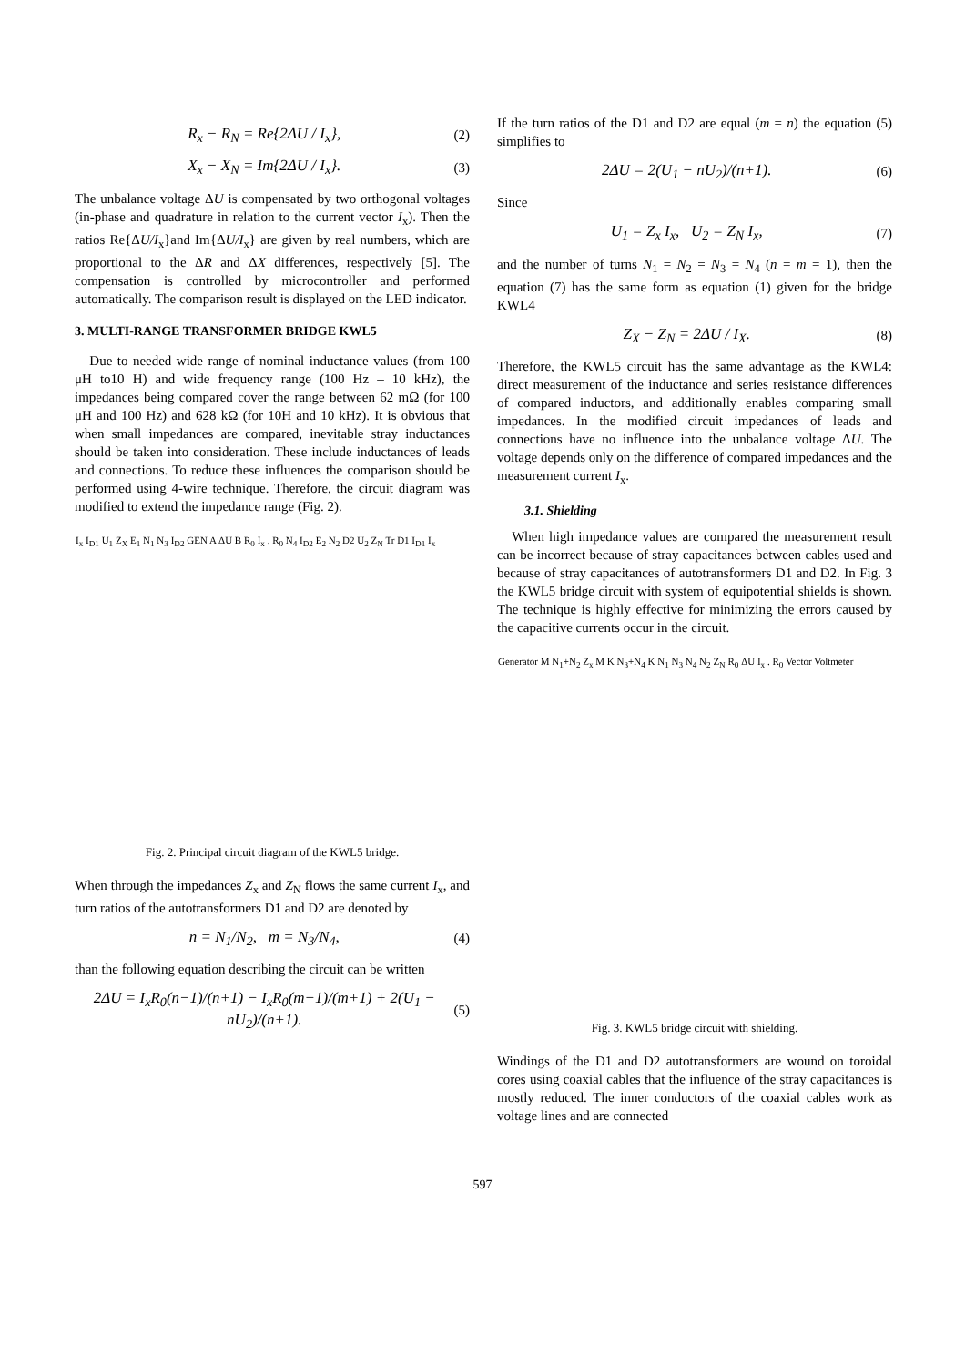R<sub>x</sub> − R<sub>N</sub> = Re{2ΔU / I<sub>x</sub>}, (2)
X<sub>x</sub> − X<sub>N</sub> = Im{2ΔU / I<sub>x</sub>}. (3)
The unbalance voltage ΔU is compensated by two orthogonal voltages (in-phase and quadrature in relation to the current vector I<sub>x</sub>). Then the ratios Re{ΔU/I<sub>x</sub>}and Im{ΔU/I<sub>x</sub>} are given by real numbers, which are proportional to the ΔR and ΔX differences, respectively [5]. The compensation is controlled by microcontroller and performed automatically. The comparison result is displayed on the LED indicator.
3. MULTI-RANGE TRANSFORMER BRIDGE KWL5
Due to needed wide range of nominal inductance values (from 100 μH to10 H) and wide frequency range (100 Hz – 10 kHz), the impedances being compared cover the range between 62 mΩ (for 100 μH and 100 Hz) and 628 kΩ (for 10H and 10 kHz). It is obvious that when small impedances are compared, inevitable stray inductances should be taken into consideration. These include inductances of leads and connections. To reduce these influences the comparison should be performed using 4-wire technique. Therefore, the circuit diagram was modified to extend the impedance range (Fig. 2).
I<sub>x</sub> I<sub>D1</sub> U<sub>1</sub> Z<sub>X</sub> E<sub>1</sub> N<sub>1</sub> N<sub>3</sub> I<sub>D2</sub> GEN A ΔU B R<sub>0</sub> I<sub>x</sub> . R<sub>0</sub> N<sub>4</sub> I<sub>D2</sub> E<sub>2</sub> N<sub>2</sub> D2 U<sub>2</sub> Z<sub>N</sub> Tr D1 I<sub>D1</sub> I<sub>x</sub>
Fig. 2. Principal circuit diagram of the KWL5 bridge.
When through the impedances Z<sub>x</sub> and Z<sub>N</sub> flows the same current I<sub>x</sub>, and turn ratios of the autotransformers D1 and D2 are denoted by
n = N<sub>1</sub>/N<sub>2</sub>, m = N<sub>3</sub>/N<sub>4</sub>, (4)
than the following equation describing the circuit can be written
2ΔU = I<sub>x</sub>R<sub>0</sub>(n−1)/(n+1) − I<sub>x</sub>R<sub>0</sub>(m−1)/(m+1) + 2(U<sub>1</sub> − nU<sub>2</sub>)/(n+1). (5)
If the turn ratios of the D1 and D2 are equal (m = n) the equation (5) simplifies to
2ΔU = 2(U<sub>1</sub> − nU<sub>2</sub>)/(n+1). (6)
Since
U<sub>1</sub> = Z<sub>x</sub> I<sub>x</sub>, U<sub>2</sub> = Z<sub>N</sub> I<sub>x</sub>, (7)
and the number of turns N<sub>1</sub> = N<sub>2</sub> = N<sub>3</sub> = N<sub>4</sub> (n = m = 1), then the equation (7) has the same form as equation (1) given for the bridge KWL4
Z<sub>X</sub> − Z<sub>N</sub> = 2ΔU / I<sub>X</sub>. (8)
Therefore, the KWL5 circuit has the same advantage as the KWL4: direct measurement of the inductance and series resistance differences of compared inductors, and additionally enables comparing small impedances. In the modified circuit impedances of leads and connections have no influence into the unbalance voltage ΔU. The voltage depends only on the difference of compared impedances and the measurement current I<sub>x</sub>.
3.1. Shielding
When high impedance values are compared the measurement result can be incorrect because of stray capacitances between cables used and because of stray capacitances of autotransformers D1 and D2. In Fig. 3 the KWL5 bridge circuit with system of equipotential shields is shown. The technique is highly effective for minimizing the errors caused by the capacitive currents occur in the circuit.
Generator M N<sub>1</sub>+N<sub>2</sub> Z<sub>x</sub> M K N<sub>3</sub>+N<sub>4</sub> K N<sub>1</sub> N<sub>3</sub> N<sub>4</sub> N<sub>2</sub> Z<sub>N</sub> R<sub>0</sub> ΔU I<sub>x</sub> . R<sub>0</sub> Vector Voltmeter
Fig. 3. KWL5 bridge circuit with shielding.
Windings of the D1 and D2 autotransformers are wound on toroidal cores using coaxial cables that the influence of the stray capacitances is mostly reduced. The inner conductors of the coaxial cables work as voltage lines and are connected
597